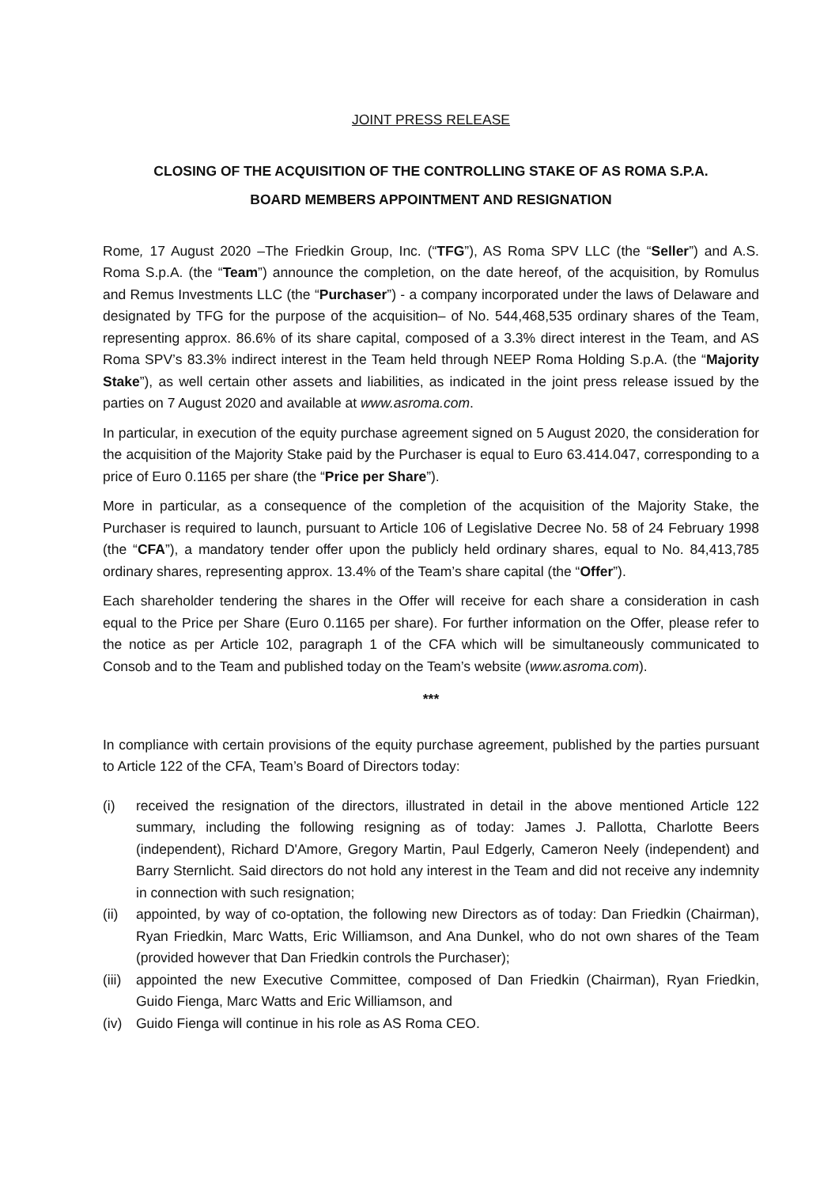JOINT PRESS RELEASE
CLOSING OF THE ACQUISITION OF THE CONTROLLING STAKE OF AS ROMA S.P.A.
BOARD MEMBERS APPOINTMENT AND RESIGNATION
Rome, 17 August 2020 –The Friedkin Group, Inc. (“TFG”), AS Roma SPV LLC (the “Seller”) and A.S. Roma S.p.A. (the “Team”) announce the completion, on the date hereof, of the acquisition, by Romulus and Remus Investments LLC (the “Purchaser”) - a company incorporated under the laws of Delaware and designated by TFG for the purpose of the acquisition– of No. 544,468,535 ordinary shares of the Team, representing approx. 86.6% of its share capital, composed of a 3.3% direct interest in the Team, and AS Roma SPV’s 83.3% indirect interest in the Team held through NEEP Roma Holding S.p.A. (the “Majority Stake”), as well certain other assets and liabilities, as indicated in the joint press release issued by the parties on 7 August 2020 and available at www.asroma.com.
In particular, in execution of the equity purchase agreement signed on 5 August 2020, the consideration for the acquisition of the Majority Stake paid by the Purchaser is equal to Euro 63.414.047, corresponding to a price of Euro 0.1165 per share (the “Price per Share”).
More in particular, as a consequence of the completion of the acquisition of the Majority Stake, the Purchaser is required to launch, pursuant to Article 106 of Legislative Decree No. 58 of 24 February 1998 (the “CFA”), a mandatory tender offer upon the publicly held ordinary shares, equal to No. 84,413,785 ordinary shares, representing approx. 13.4% of the Team’s share capital (the “Offer”).
Each shareholder tendering the shares in the Offer will receive for each share a consideration in cash equal to the Price per Share (Euro 0.1165 per share). For further information on the Offer, please refer to the notice as per Article 102, paragraph 1 of the CFA which will be simultaneously communicated to Consob and to the Team and published today on the Team’s website (www.asroma.com).
***
In compliance with certain provisions of the equity purchase agreement, published by the parties pursuant to Article 122 of the CFA, Team’s Board of Directors today:
(i) received the resignation of the directors, illustrated in detail in the above mentioned Article 122 summary, including the following resigning as of today: James J. Pallotta, Charlotte Beers (independent), Richard D'Amore, Gregory Martin, Paul Edgerly, Cameron Neely (independent) and Barry Sternlicht. Said directors do not hold any interest in the Team and did not receive any indemnity in connection with such resignation;
(ii) appointed, by way of co-optation, the following new Directors as of today: Dan Friedkin (Chairman), Ryan Friedkin, Marc Watts, Eric Williamson, and Ana Dunkel, who do not own shares of the Team (provided however that Dan Friedkin controls the Purchaser);
(iii) appointed the new Executive Committee, composed of Dan Friedkin (Chairman), Ryan Friedkin, Guido Fienga, Marc Watts and Eric Williamson, and
(iv) Guido Fienga will continue in his role as AS Roma CEO.